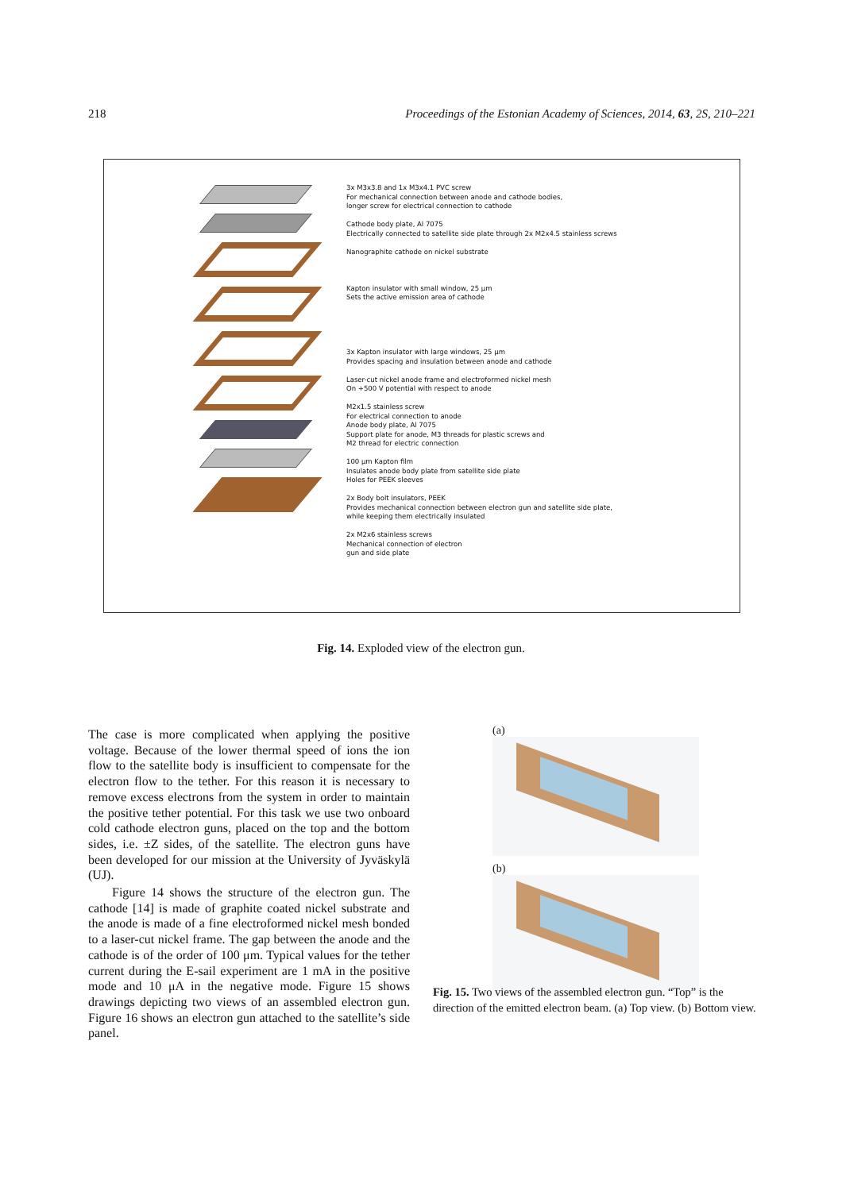218 Proceedings of the Estonian Academy of Sciences, 2014, 63, 2S, 210–221
3x M3x3.8 and 1x M3x4.1 PVC screw
For mechanical connection between anode and cathode bodies,
longer screw for electrical connection to cathode
Cathode body plate, Al 7075
Electrically connected to satellite side plate through 2x M2x4.5 stainless screws
Nanographite cathode on nickel substrate
Kapton insulator with small window, 25 μm
Sets the active emission area of cathode
3x Kapton insulator with large windows, 25 μm
Provides spacing and insulation between anode and cathode
Laser-cut nickel anode frame and electroformed nickel mesh
On +500 V potential with respect to anode
M2x1.5 stainless screw
For electrical connection to anode
Anode body plate, Al 7075
Support plate for anode, M3 threads for plastic screws and
M2 thread for electric connection
100 μm Kapton film
Insulates anode body plate from satellite side plate
Holes for PEEK sleeves
2x Body bolt insulators, PEEK
Provides mechanical connection between electron gun and satellite side plate,
while keeping them electrically insulated
2x M2x6 stainless screws
Mechanical connection of electron
gun and side plate
Fig. 14. Exploded view of the electron gun.
The case is more complicated when applying the positive voltage. Because of the lower thermal speed of ions the ion flow to the satellite body is insufficient to compensate for the electron flow to the tether. For this reason it is necessary to remove excess electrons from the system in order to maintain the positive tether potential. For this task we use two onboard cold cathode electron guns, placed on the top and the bottom sides, i.e. ±Z sides, of the satellite. The electron guns have been developed for our mission at the University of Jyväskylä (UJ).
Figure 14 shows the structure of the electron gun. The cathode [14] is made of graphite coated nickel substrate and the anode is made of a fine electroformed nickel mesh bonded to a laser-cut nickel frame. The gap between the anode and the cathode is of the order of 100 μm. Typical values for the tether current during the E-sail experiment are 1 mA in the positive mode and 10 μA in the negative mode. Figure 15 shows drawings depicting two views of an assembled electron gun. Figure 16 shows an electron gun attached to the satellite’s side panel.
(a)
(b)
Fig. 15. Two views of the assembled electron gun. “Top” is the direction of the emitted electron beam. (a) Top view. (b) Bottom view.